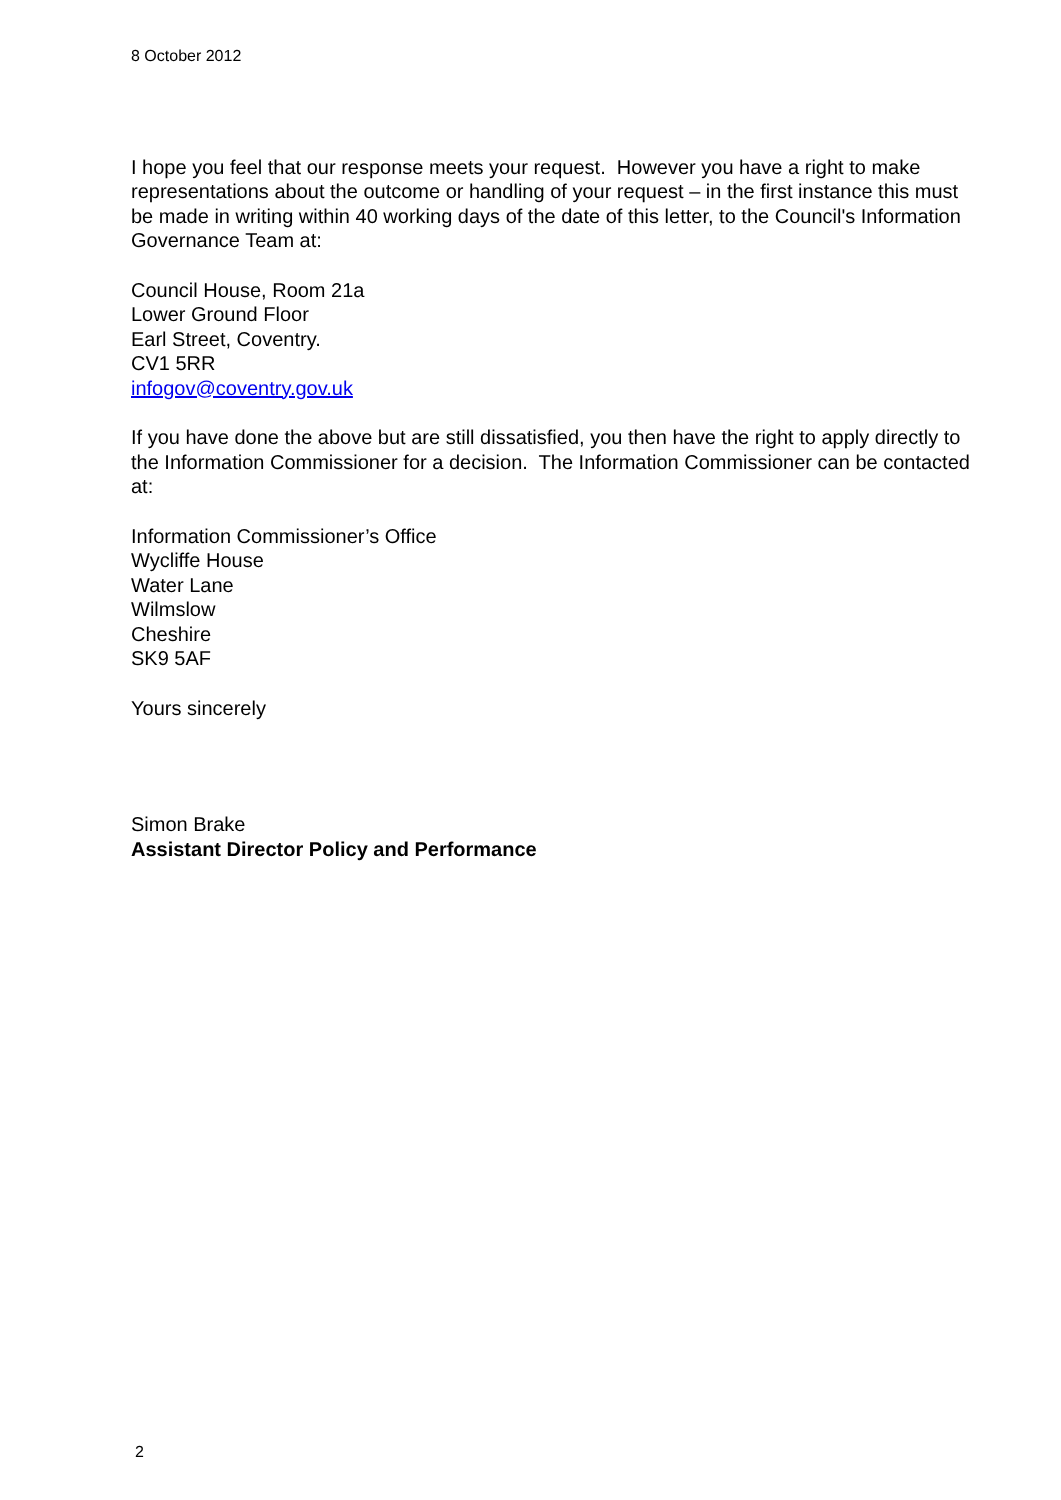8 October 2012
I hope you feel that our response meets your request. However you have a right to make representations about the outcome or handling of your request – in the first instance this must be made in writing within 40 working days of the date of this letter, to the Council's Information Governance Team at:
Council House, Room 21a
Lower Ground Floor
Earl Street, Coventry.
CV1 5RR
infogov@coventry.gov.uk
If you have done the above but are still dissatisfied, you then have the right to apply directly to the Information Commissioner for a decision. The Information Commissioner can be contacted at:
Information Commissioner’s Office
Wycliffe House
Water Lane
Wilmslow
Cheshire
SK9 5AF
Yours sincerely
Simon Brake
Assistant Director Policy and Performance
2